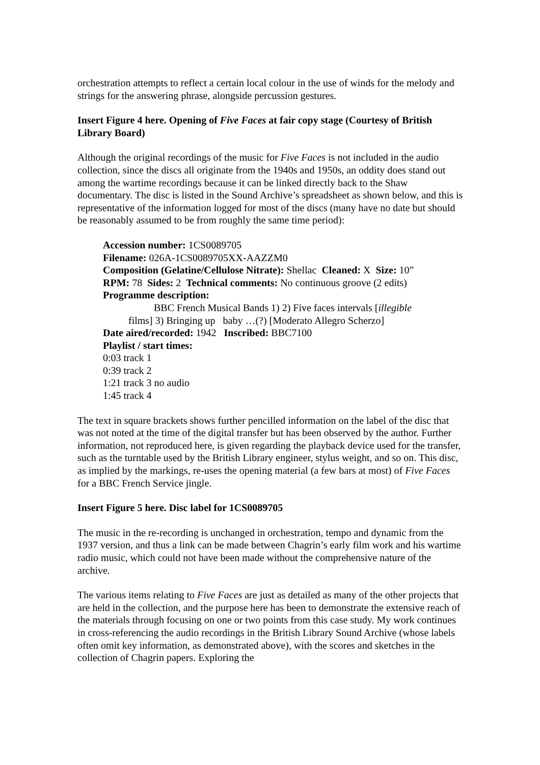orchestration attempts to reflect a certain local colour in the use of winds for the melody and strings for the answering phrase, alongside percussion gestures.
Insert Figure 4 here. Opening of Five Faces at fair copy stage (Courtesy of British Library Board)
Although the original recordings of the music for Five Faces is not included in the audio collection, since the discs all originate from the 1940s and 1950s, an oddity does stand out among the wartime recordings because it can be linked directly back to the Shaw documentary. The disc is listed in the Sound Archive’s spreadsheet as shown below, and this is representative of the information logged for most of the discs (many have no date but should be reasonably assumed to be from roughly the same time period):
Accession number: 1CS0089705
Filename: 026A-1CS0089705XX-AAZZM0
Composition (Gelatine/Cellulose Nitrate): Shellac Cleaned: X Size: 10”
RPM: 78 Sides: 2 Technical comments: No continuous groove (2 edits)
Programme description:
BBC French Musical Bands 1) 2) Five faces intervals [illegible
films] 3) Bringing up baby …(?) [Moderato Allegro Scherzo]
Date aired/recorded: 1942 Inscribed: BBC7100
Playlist / start times:
0:03 track 1
0:39 track 2
1:21 track 3 no audio
1:45 track 4
The text in square brackets shows further pencilled information on the label of the disc that was not noted at the time of the digital transfer but has been observed by the author. Further information, not reproduced here, is given regarding the playback device used for the transfer, such as the turntable used by the British Library engineer, stylus weight, and so on. This disc, as implied by the markings, re-uses the opening material (a few bars at most) of Five Faces for a BBC French Service jingle.
Insert Figure 5 here. Disc label for 1CS0089705
The music in the re-recording is unchanged in orchestration, tempo and dynamic from the 1937 version, and thus a link can be made between Chagrin’s early film work and his wartime radio music, which could not have been made without the comprehensive nature of the archive.
The various items relating to Five Faces are just as detailed as many of the other projects that are held in the collection, and the purpose here has been to demonstrate the extensive reach of the materials through focusing on one or two points from this case study. My work continues in cross-referencing the audio recordings in the British Library Sound Archive (whose labels often omit key information, as demonstrated above), with the scores and sketches in the collection of Chagrin papers. Exploring the